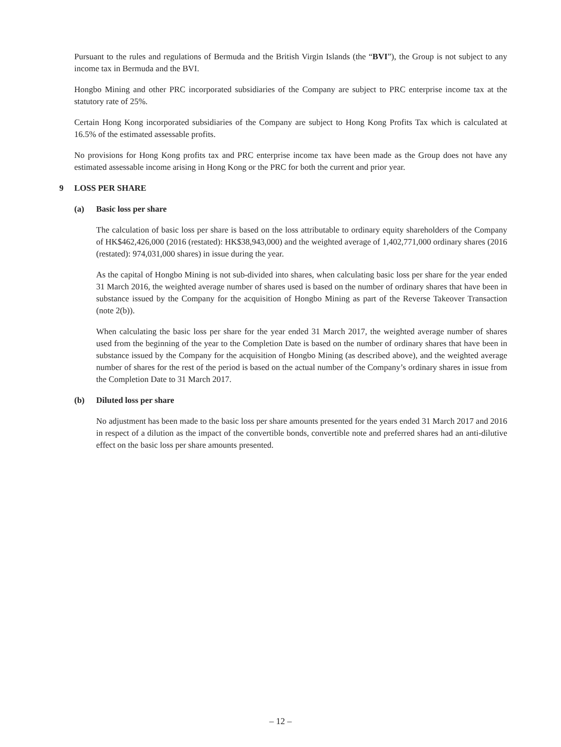Pursuant to the rules and regulations of Bermuda and the British Virgin Islands (the “BVI”), the Group is not subject to any income tax in Bermuda and the BVI.
Hongbo Mining and other PRC incorporated subsidiaries of the Company are subject to PRC enterprise income tax at the statutory rate of 25%.
Certain Hong Kong incorporated subsidiaries of the Company are subject to Hong Kong Profits Tax which is calculated at 16.5% of the estimated assessable profits.
No provisions for Hong Kong profits tax and PRC enterprise income tax have been made as the Group does not have any estimated assessable income arising in Hong Kong or the PRC for both the current and prior year.
9 LOSS PER SHARE
(a) Basic loss per share
The calculation of basic loss per share is based on the loss attributable to ordinary equity shareholders of the Company of HK$462,426,000 (2016 (restated): HK$38,943,000) and the weighted average of 1,402,771,000 ordinary shares (2016 (restated): 974,031,000 shares) in issue during the year.
As the capital of Hongbo Mining is not sub-divided into shares, when calculating basic loss per share for the year ended 31 March 2016, the weighted average number of shares used is based on the number of ordinary shares that have been in substance issued by the Company for the acquisition of Hongbo Mining as part of the Reverse Takeover Transaction (note 2(b)).
When calculating the basic loss per share for the year ended 31 March 2017, the weighted average number of shares used from the beginning of the year to the Completion Date is based on the number of ordinary shares that have been in substance issued by the Company for the acquisition of Hongbo Mining (as described above), and the weighted average number of shares for the rest of the period is based on the actual number of the Company’s ordinary shares in issue from the Completion Date to 31 March 2017.
(b) Diluted loss per share
No adjustment has been made to the basic loss per share amounts presented for the years ended 31 March 2017 and 2016 in respect of a dilution as the impact of the convertible bonds, convertible note and preferred shares had an anti-dilutive effect on the basic loss per share amounts presented.
– 12 –